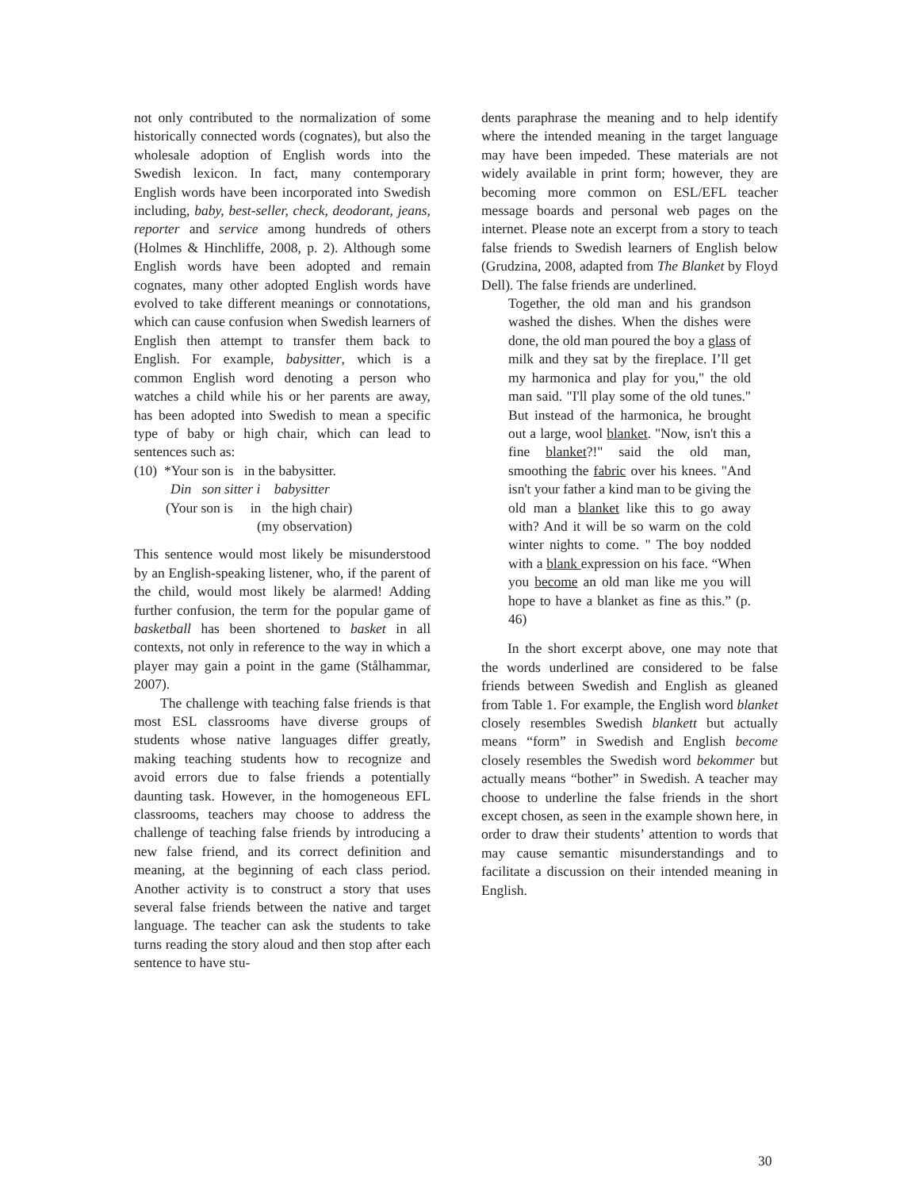not only contributed to the normalization of some historically connected words (cognates), but also the wholesale adoption of English words into the Swedish lexicon. In fact, many contemporary English words have been incorporated into Swedish including, baby, best-seller, check, deodorant, jeans, reporter and service among hundreds of others (Holmes & Hinchliffe, 2008, p. 2). Although some English words have been adopted and remain cognates, many other adopted English words have evolved to take different meanings or connotations, which can cause confusion when Swedish learners of English then attempt to transfer them back to English. For example, babysitter, which is a common English word denoting a person who watches a child while his or her parents are away, has been adopted into Swedish to mean a specific type of baby or high chair, which can lead to sentences such as:
(10) *Your son is in the babysitter.
Din son sitter i babysitter
(Your son is in the high chair)
(my observation)
This sentence would most likely be misunderstood by an English-speaking listener, who, if the parent of the child, would most likely be alarmed! Adding further confusion, the term for the popular game of basketball has been shortened to basket in all contexts, not only in reference to the way in which a player may gain a point in the game (Stålhammar, 2007).
The challenge with teaching false friends is that most ESL classrooms have diverse groups of students whose native languages differ greatly, making teaching students how to recognize and avoid errors due to false friends a potentially daunting task. However, in the homogeneous EFL classrooms, teachers may choose to address the challenge of teaching false friends by introducing a new false friend, and its correct definition and meaning, at the beginning of each class period. Another activity is to construct a story that uses several false friends between the native and target language. The teacher can ask the students to take turns reading the story aloud and then stop after each sentence to have stu-
dents paraphrase the meaning and to help identify where the intended meaning in the target language may have been impeded. These materials are not widely available in print form; however, they are becoming more common on ESL/EFL teacher message boards and personal web pages on the internet. Please note an excerpt from a story to teach false friends to Swedish learners of English below (Grudzina, 2008, adapted from The Blanket by Floyd Dell). The false friends are underlined.
Together, the old man and his grandson washed the dishes. When the dishes were done, the old man poured the boy a glass of milk and they sat by the fireplace. I’ll get my harmonica and play for you," the old man said. "I'll play some of the old tunes." But instead of the harmonica, he brought out a large, wool blanket. "Now, isn't this a fine blanket?!" said the old man, smoothing the fabric over his knees. "And isn't your father a kind man to be giving the old man a blanket like this to go away with? And it will be so warm on the cold winter nights to come. " The boy nodded with a blank expression on his face. “When you become an old man like me you will hope to have a blanket as fine as this.” (p. 46)
In the short excerpt above, one may note that the words underlined are considered to be false friends between Swedish and English as gleaned from Table 1. For example, the English word blanket closely resembles Swedish blankett but actually means “form” in Swedish and English become closely resembles the Swedish word bekommer but actually means “bother” in Swedish. A teacher may choose to underline the false friends in the short except chosen, as seen in the example shown here, in order to draw their students’ attention to words that may cause semantic misunderstandings and to facilitate a discussion on their intended meaning in English.
30